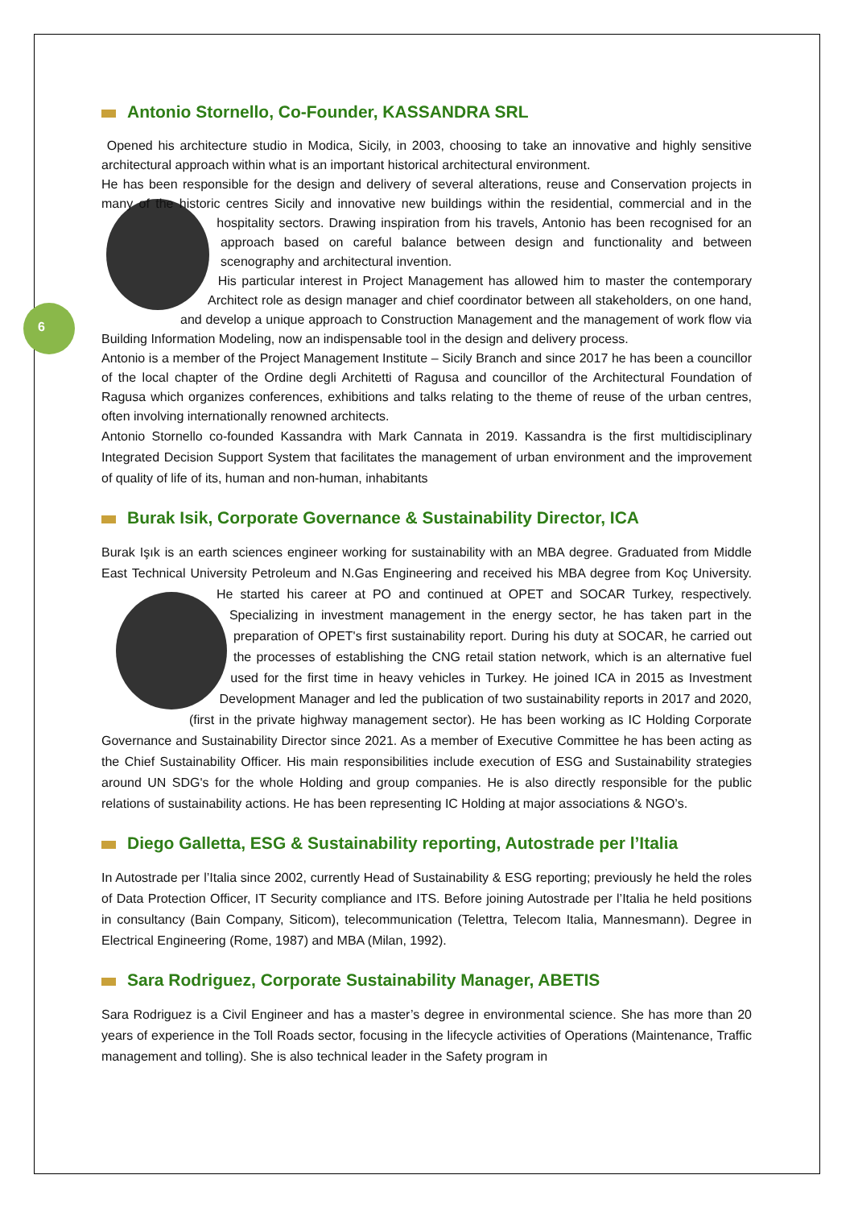6
Antonio Stornello, Co-Founder, KASSANDRA SRL
Opened his architecture studio in Modica, Sicily, in 2003, choosing to take an innovative and highly sensitive architectural approach within what is an important historical architectural environment.
He has been responsible for the design and delivery of several alterations, reuse and Conservation projects in many of the historic centres Sicily and innovative new buildings within the residential, commercial and in the hospitality sectors. Drawing inspiration from his travels, Antonio has been recognised for an approach based on careful balance between design and functionality and between scenography and architectural invention.
His particular interest in Project Management has allowed him to master the contemporary Architect role as design manager and chief coordinator between all stakeholders, on one hand, and develop a unique approach to Construction Management and the management of work flow via Building Information Modeling, now an indispensable tool in the design and delivery process.
Antonio is a member of the Project Management Institute – Sicily Branch and since 2017 he has been a councillor of the local chapter of the Ordine degli Architetti of Ragusa and councillor of the Architectural Foundation of Ragusa which organizes conferences, exhibitions and talks relating to the theme of reuse of the urban centres, often involving internationally renowned architects.
Antonio Stornello co-founded Kassandra with Mark Cannata in 2019. Kassandra is the first multidisciplinary Integrated Decision Support System that facilitates the management of urban environment and the improvement of quality of life of its, human and non-human, inhabitants
Burak Isik, Corporate Governance & Sustainability Director, ICA
Burak Işık is an earth sciences engineer working for sustainability with an MBA degree. Graduated from Middle East Technical University Petroleum and N.Gas Engineering and received his MBA degree from Koç University. He started his career at PO and continued at OPET and SOCAR Turkey, respectively. Specializing in investment management in the energy sector, he has taken part in the preparation of OPET's first sustainability report. During his duty at SOCAR, he carried out the processes of establishing the CNG retail station network, which is an alternative fuel used for the first time in heavy vehicles in Turkey. He joined ICA in 2015 as Investment Development Manager and led the publication of two sustainability reports in 2017 and 2020, (first in the private highway management sector). He has been working as IC Holding Corporate Governance and Sustainability Director since 2021. As a member of Executive Committee he has been acting as the Chief Sustainability Officer. His main responsibilities include execution of ESG and Sustainability strategies around UN SDG's for the whole Holding and group companies. He is also directly responsible for the public relations of sustainability actions. He has been representing IC Holding at major associations & NGO’s.
Diego Galletta, ESG & Sustainability reporting, Autostrade per l’Italia
In Autostrade per l’Italia since 2002, currently Head of Sustainability & ESG reporting; previously he held the roles of Data Protection Officer, IT Security compliance and ITS. Before joining Autostrade per l’Italia he held positions in consultancy (Bain Company, Siticom), telecommunication (Telettra, Telecom Italia, Mannesmann). Degree in Electrical Engineering (Rome, 1987) and MBA (Milan, 1992).
Sara Rodriguez, Corporate Sustainability Manager, ABETIS
Sara Rodriguez is a Civil Engineer and has a master’s degree in environmental science. She has more than 20 years of experience in the Toll Roads sector, focusing in the lifecycle activities of Operations (Maintenance, Traffic management and tolling). She is also technical leader in the Safety program in